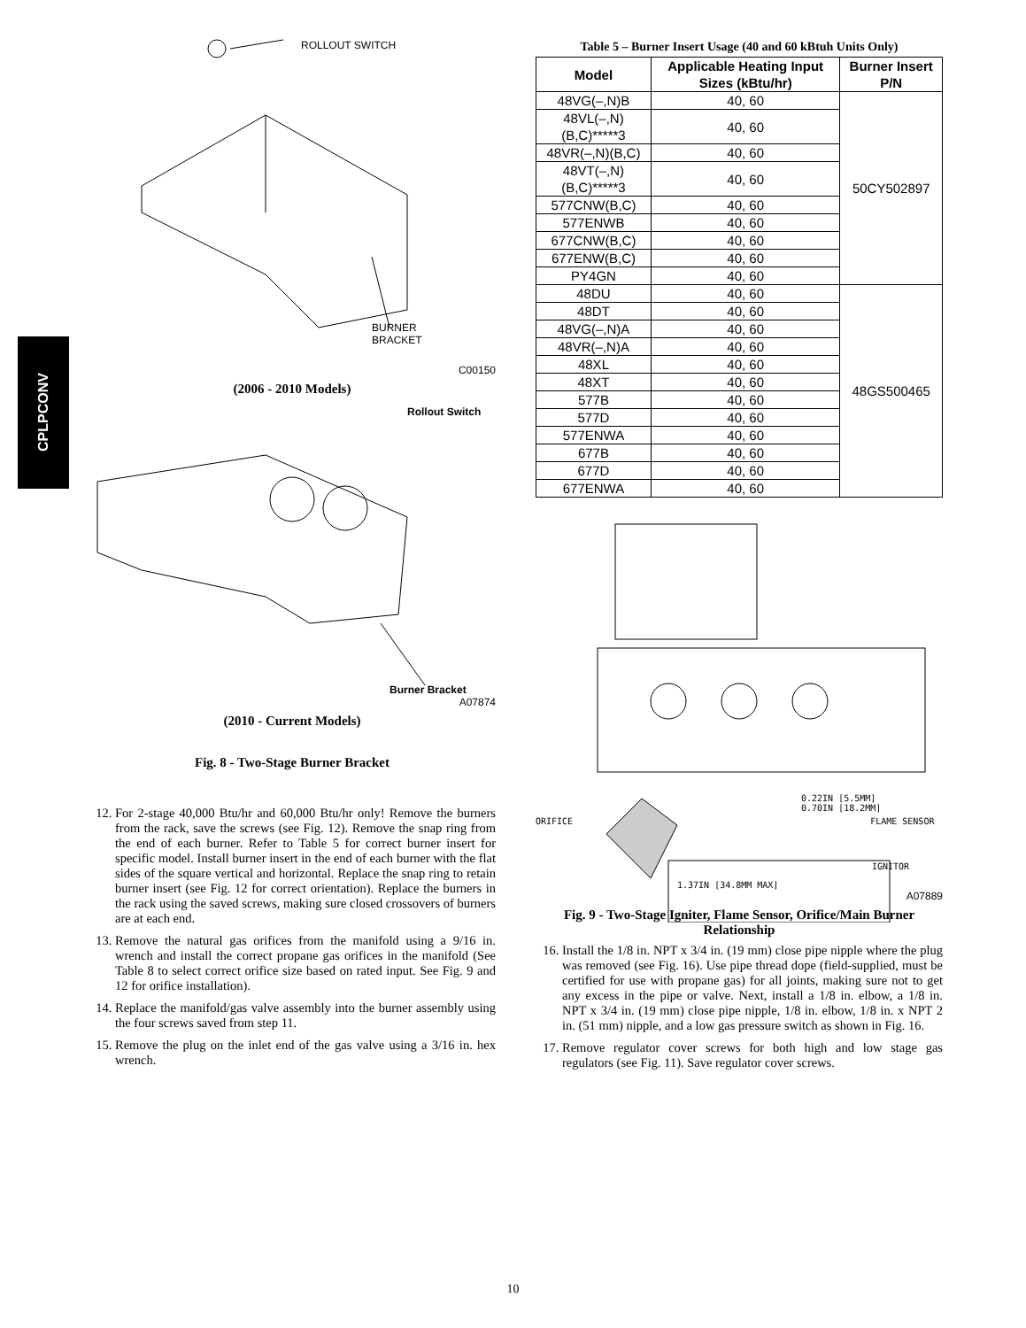CPLPCONV
ROLLOUT SWITCH
BURNER
BRACKET
C00150
(2006 - 2010 Models)
Rollout Switch
Burner Bracket
A07874
(2010 - Current Models)
Fig. 8 - Two-Stage Burner Bracket
12. For 2-stage 40,000 Btu/hr and 60,000 Btu/hr only! Remove the burners from the rack, save the screws (see Fig. 12). Remove the snap ring from the end of each burner. Refer to Table 5 for correct burner insert for specific model. Install burner insert in the end of each burner with the flat sides of the square vertical and horizontal. Replace the snap ring to retain burner insert (see Fig. 12 for correct orientation). Replace the burners in the rack using the saved screws, making sure closed crossovers of burners are at each end.
13. Remove the natural gas orifices from the manifold using a 9/16 in. wrench and install the correct propane gas orifices in the manifold (See Table 8 to select correct orifice size based on rated input. See Fig. 9 and 12 for orifice installation).
14. Replace the manifold/gas valve assembly into the burner assembly using the four screws saved from step 11.
15. Remove the plug on the inlet end of the gas valve using a 3/16 in. hex wrench.
Table 5 – Burner Insert Usage (40 and 60 kBtuh Units Only)
| Model | Applicable Heating Input Sizes (kBtu/hr) | Burner Insert P/N |
| --- | --- | --- |
| 48VG(–,N)B | 40, 60 | 50CY502897 |
| 48VL(–,N)(B,C)*****3 | 40, 60 | |
| 48VR(–,N)(B,C) | 40, 60 | |
| 48VT(–,N)(B,C)*****3 | 40, 60 | |
| 577CNW(B,C) | 40, 60 | |
| 577ENWB | 40, 60 | |
| 677CNW(B,C) | 40, 60 | |
| 677ENW(B,C) | 40, 60 | |
| PY4GN | 40, 60 | |
| 48DU | 40, 60 | 48GS500465 |
| 48DT | 40, 60 | |
| 48VG(–,N)A | 40, 60 | |
| 48VR(–,N)A | 40, 60 | |
| 48XL | 40, 60 | |
| 48XT | 40, 60 | |
| 577B | 40, 60 | |
| 577D | 40, 60 | |
| 577ENWA | 40, 60 | |
| 677B | 40, 60 | |
| 677D | 40, 60 | |
| 677ENWA | 40, 60 | |
0.22IN [5.5MM]
0.70IN [18.2MM]
ORIFICE FLAME SENSOR
IGNITOR
1.37IN [34.8MM MAX]
A07889
Fig. 9 - Two-Stage Igniter, Flame Sensor, Orifice/Main Burner Relationship
16. Install the 1/8 in. NPT x 3/4 in. (19 mm) close pipe nipple where the plug was removed (see Fig. 16). Use pipe thread dope (field-supplied, must be certified for use with propane gas) for all joints, making sure not to get any excess in the pipe or valve. Next, install a 1/8 in. elbow, a 1/8 in. NPT x 3/4 in. (19 mm) close pipe nipple, 1/8 in. elbow, 1/8 in. x NPT 2 in. (51 mm) nipple, and a low gas pressure switch as shown in Fig. 16.
17. Remove regulator cover screws for both high and low stage gas regulators (see Fig. 11). Save regulator cover screws.
10